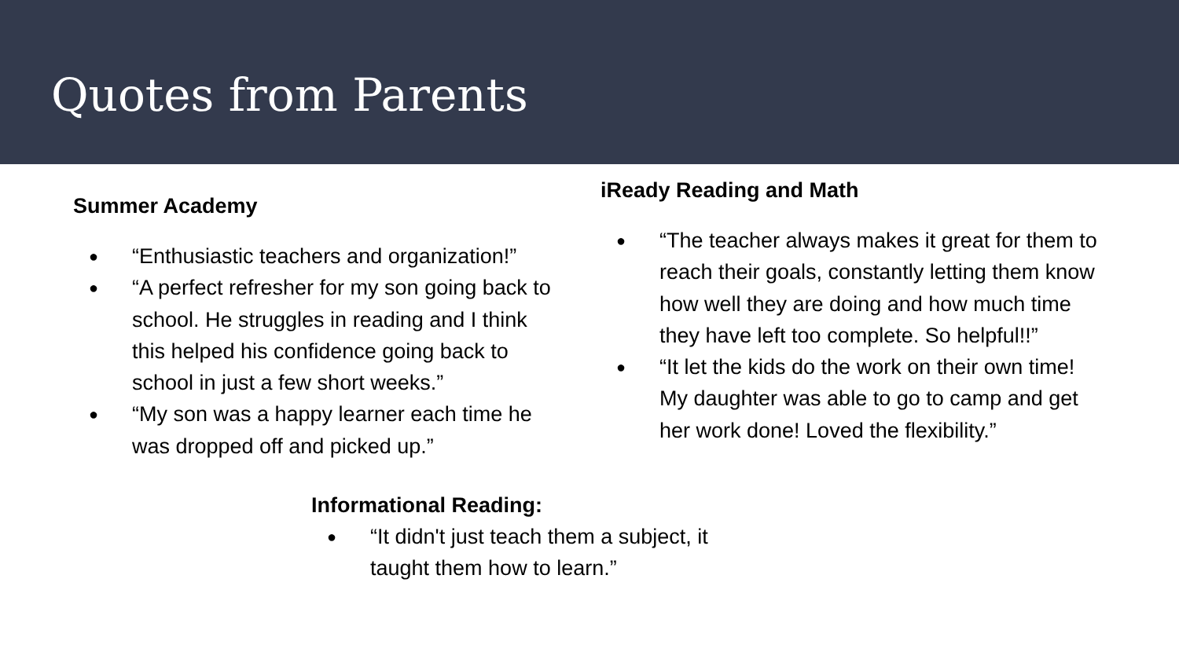Quotes from Parents
Summer Academy
● “Enthusiastic teachers and organization!”
● “A perfect refresher for my son going back to school. He struggles in reading and I think this helped his confidence going back to school in just a few short weeks.”
● “My son was a happy learner each time he was dropped off and picked up.”
iReady Reading and Math
● “The teacher always makes it great for them to reach their goals, constantly letting them know how well they are doing and how much time they have left too complete. So helpful!!”
● “It let the kids do the work on their own time! My daughter was able to go to camp and get her work done! Loved the flexibility.”
Informational Reading:
● “It didn't just teach them a subject, it taught them how to learn.”